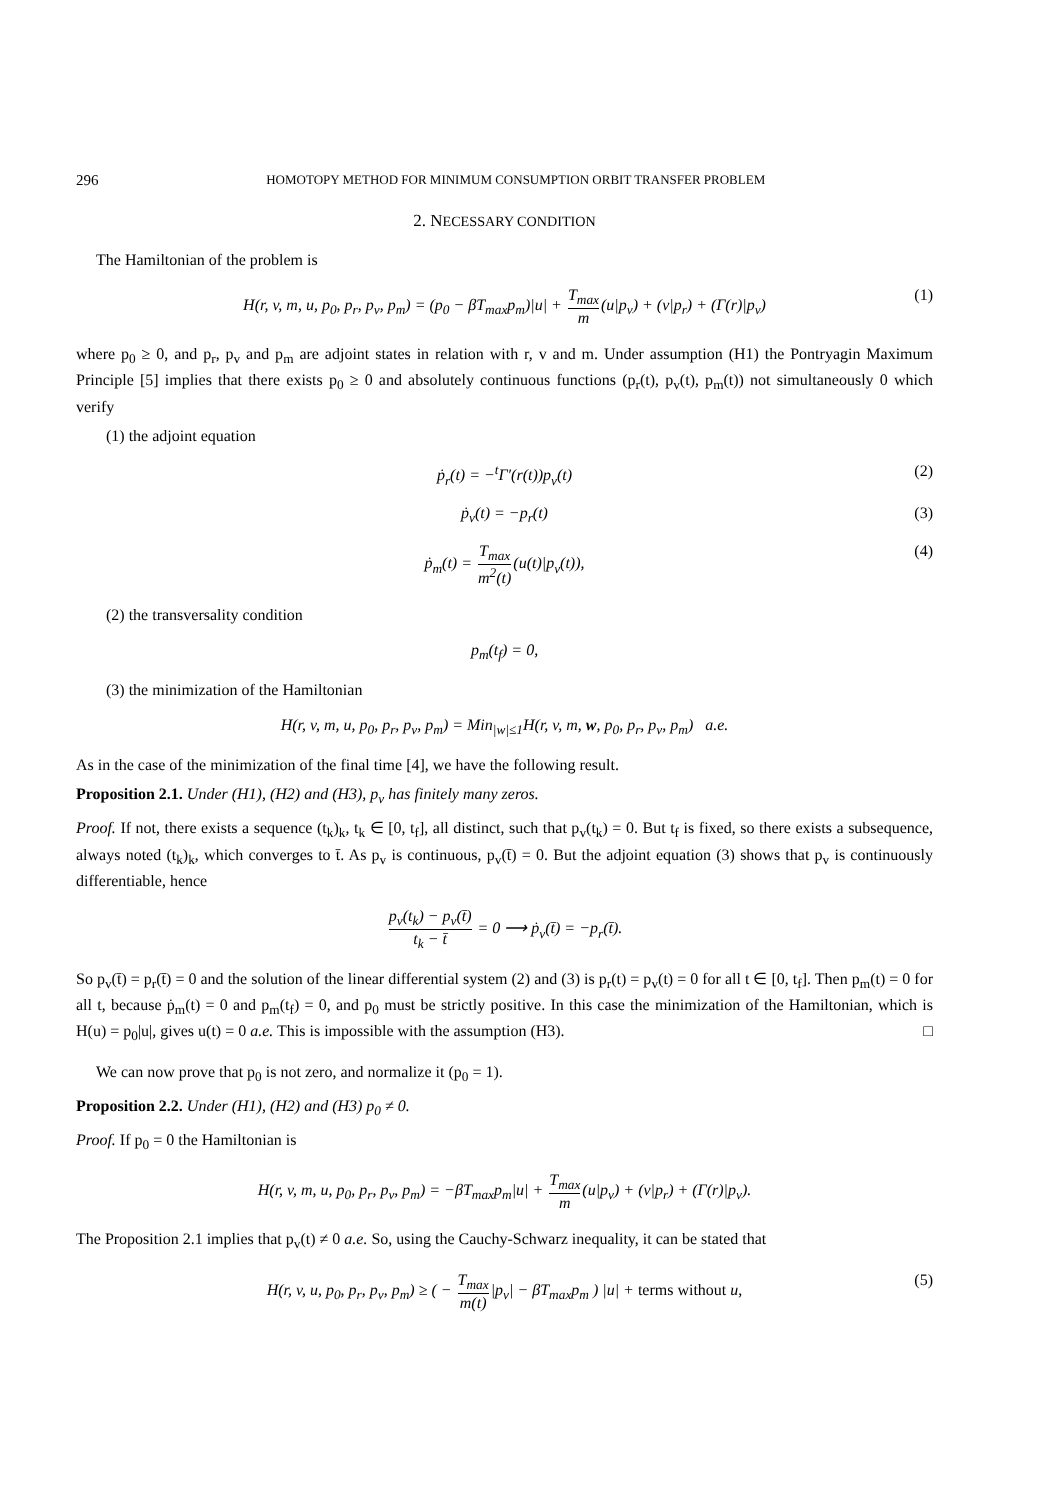296 HOMOTOPY METHOD FOR MINIMUM CONSUMPTION ORBIT TRANSFER PROBLEM
2. NECESSARY CONDITION
The Hamiltonian of the problem is
H(r, v, m, u, p<sub>0</sub>, p<sub>r</sub>, p<sub>v</sub>, p<sub>m</sub>) = (p<sub>0</sub> − βT<sub>max</sub>p<sub>m</sub>)|u| + T<sub>max</sub> m(u|p<sub>v</sub>) + (v|p<sub>r</sub>) + (Γ(r)|p<sub>v</sub>) (1)
where p<sub>0</sub> ≥ 0, and p<sub>r</sub>, p<sub>v</sub> and p<sub>m</sub> are adjoint states in relation with r, v and m. Under assumption (H1) the Pontryagin Maximum Principle [5] implies that there exists p<sub>0</sub> ≥ 0 and absolutely continuous functions (p<sub>r</sub>(t), p<sub>v</sub>(t), p<sub>m</sub>(t)) not simultaneously 0 which verify
(1) the adjoint equation
ṗ<sub>r</sub>(t) = −<sup>t</sup>Γ′(r(t))p<sub>v</sub>(t) (2)
ṗ<sub>v</sub>(t) = −p<sub>r</sub>(t) (3)
ṗ<sub>m</sub>(t) = T<sub>max</sub> m<sup>2</sup>(t)(u(t)|p<sub>v</sub>(t)), (4)
(2) the transversality condition
p<sub>m</sub>(t<sub>f</sub>) = 0,
(3) the minimization of the Hamiltonian
H(r, v, m, u, p<sub>0</sub>, p<sub>r</sub>, p<sub>v</sub>, p<sub>m</sub>) = Min<sub>|w|≤1</sub>H(r, v, m, w, p<sub>0</sub>, p<sub>r</sub>, p<sub>v</sub>, p<sub>m</sub>) a.e.
As in the case of the minimization of the final time [4], we have the following result.
Proposition 2.1. Under (H1), (H2) and (H3), p<sub>v</sub> has finitely many zeros.
Proof. If not, there exists a sequence (t<sub>k</sub>)<sub>k</sub>, t<sub>k</sub> ∈ [0, t<sub>f</sub>], all distinct, such that p<sub>v</sub>(t<sub>k</sub>) = 0. But t<sub>f</sub> is fixed, so there exists a subsequence, always noted (t<sub>k</sub>)<sub>k</sub>, which converges to t̄. As p<sub>v</sub> is continuous, p<sub>v</sub>(t̄) = 0. But the adjoint equation (3) shows that p<sub>v</sub> is continuously differentiable, hence
p<sub>v</sub>(t<sub>k</sub>) − p<sub>v</sub>(t̄) t<sub>k</sub> − t̄ = 0 ⟶ ṗ<sub>v</sub>(t̄) = −p<sub>r</sub>(t̄).
So p<sub>v</sub>(t̄) = p<sub>r</sub>(t̄) = 0 and the solution of the linear differential system (2) and (3) is p<sub>r</sub>(t) = p<sub>v</sub>(t) = 0 for all t ∈ [0, t<sub>f</sub>]. Then p<sub>m</sub>(t) = 0 for all t, because ṗ<sub>m</sub>(t) = 0 and p<sub>m</sub>(t<sub>f</sub>) = 0, and p<sub>0</sub> must be strictly positive. In this case the minimization of the Hamiltonian, which is H(u) = p<sub>0</sub>|u|, gives u(t) = 0 a.e. This is impossible with the assumption (H3). □
We can now prove that p<sub>0</sub> is not zero, and normalize it (p<sub>0</sub> = 1).
Proposition 2.2. Under (H1), (H2) and (H3) p<sub>0</sub> ≠ 0.
Proof. If p<sub>0</sub> = 0 the Hamiltonian is
H(r, v, m, u, p<sub>0</sub>, p<sub>r</sub>, p<sub>v</sub>, p<sub>m</sub>) = −βT<sub>max</sub>p<sub>m</sub>|u| + T<sub>max</sub> m(u|p<sub>v</sub>) + (v|p<sub>r</sub>) + (Γ(r)|p<sub>v</sub>).
The Proposition 2.1 implies that p<sub>v</sub>(t) ≠ 0 a.e. So, using the Cauchy-Schwarz inequality, it can be stated that
H(r, v, u, p<sub>0</sub>, p<sub>r</sub>, p<sub>v</sub>, p<sub>m</sub>) ≥ ( − T<sub>max</sub> m(t)|p<sub>v</sub>| − βT<sub>max</sub>p<sub>m</sub> ) |u| + terms without u, (5)